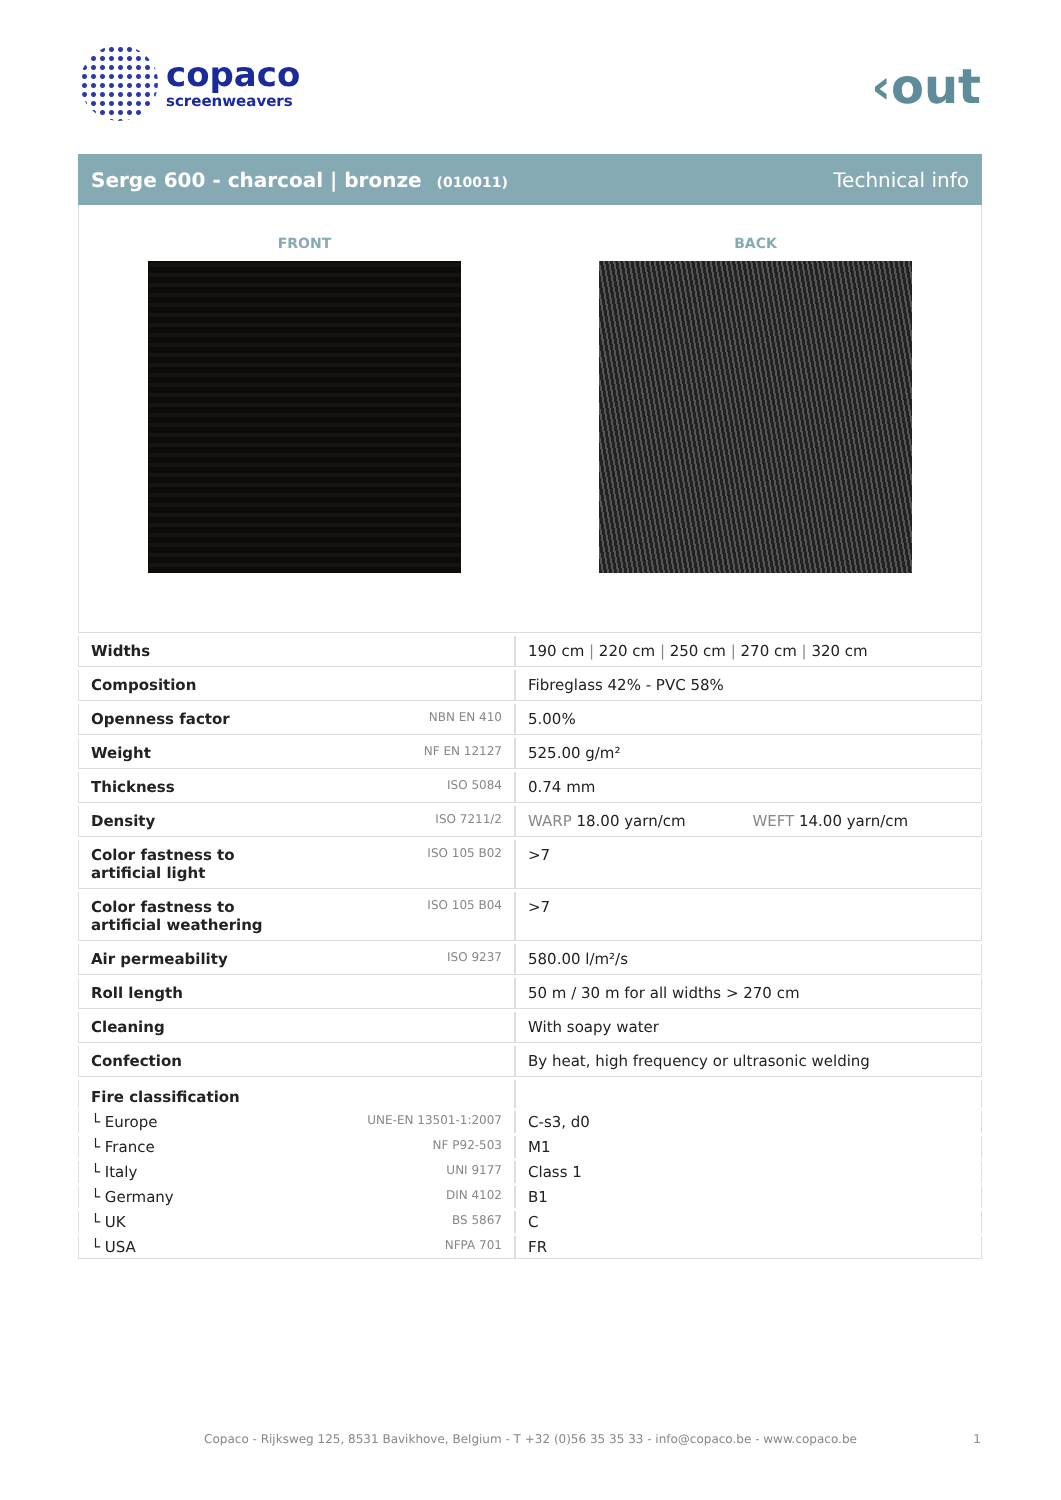copaco
screenweavers
‹out
Serge 600 - charcoal | bronze (010011)
Technical info
FRONT BACK
| Widths | | 190 cm / 220 cm / 250 cm / 270 cm / 320 cm |
| Composition | | Fibreglass 42% - PVC 58% |
| Openness factor | NBN EN 410 | 5.00% |
| Weight | NF EN 12127 | 525.00 g/m² |
| Thickness | ISO 5084 | 0.74 mm |
| Density | ISO 7211/2 | WARP 18.00 yarn/cm WEFT 14.00 yarn/cm |
| Color fastness to artificial light | ISO 105 B02 | >7 |
| Color fastness to artificial weathering | ISO 105 B04 | >7 |
| Air permeability | ISO 9237 | 580.00 l/m²/s |
| Roll length | | 50 m / 30 m for all widths > 270 cm |
| Cleaning | | With soapy water |
| Confection | | By heat, high frequency or ultrasonic welding |
| Fire classification | | |
| └ Europe | UNE-EN 13501-1:2007 | C-s3, d0 |
| └ France | NF P92-503 | M1 |
| └ Italy | UNI 9177 | Class 1 |
| └ Germany | DIN 4102 | B1 |
| └ UK | BS 5867 | C |
| └ USA | NFPA 701 | FR |
Copaco - Rijksweg 125, 8531 Bavikhove, Belgium - T +32 (0)56 35 35 33 - info@copaco.be - www.copaco.be 1